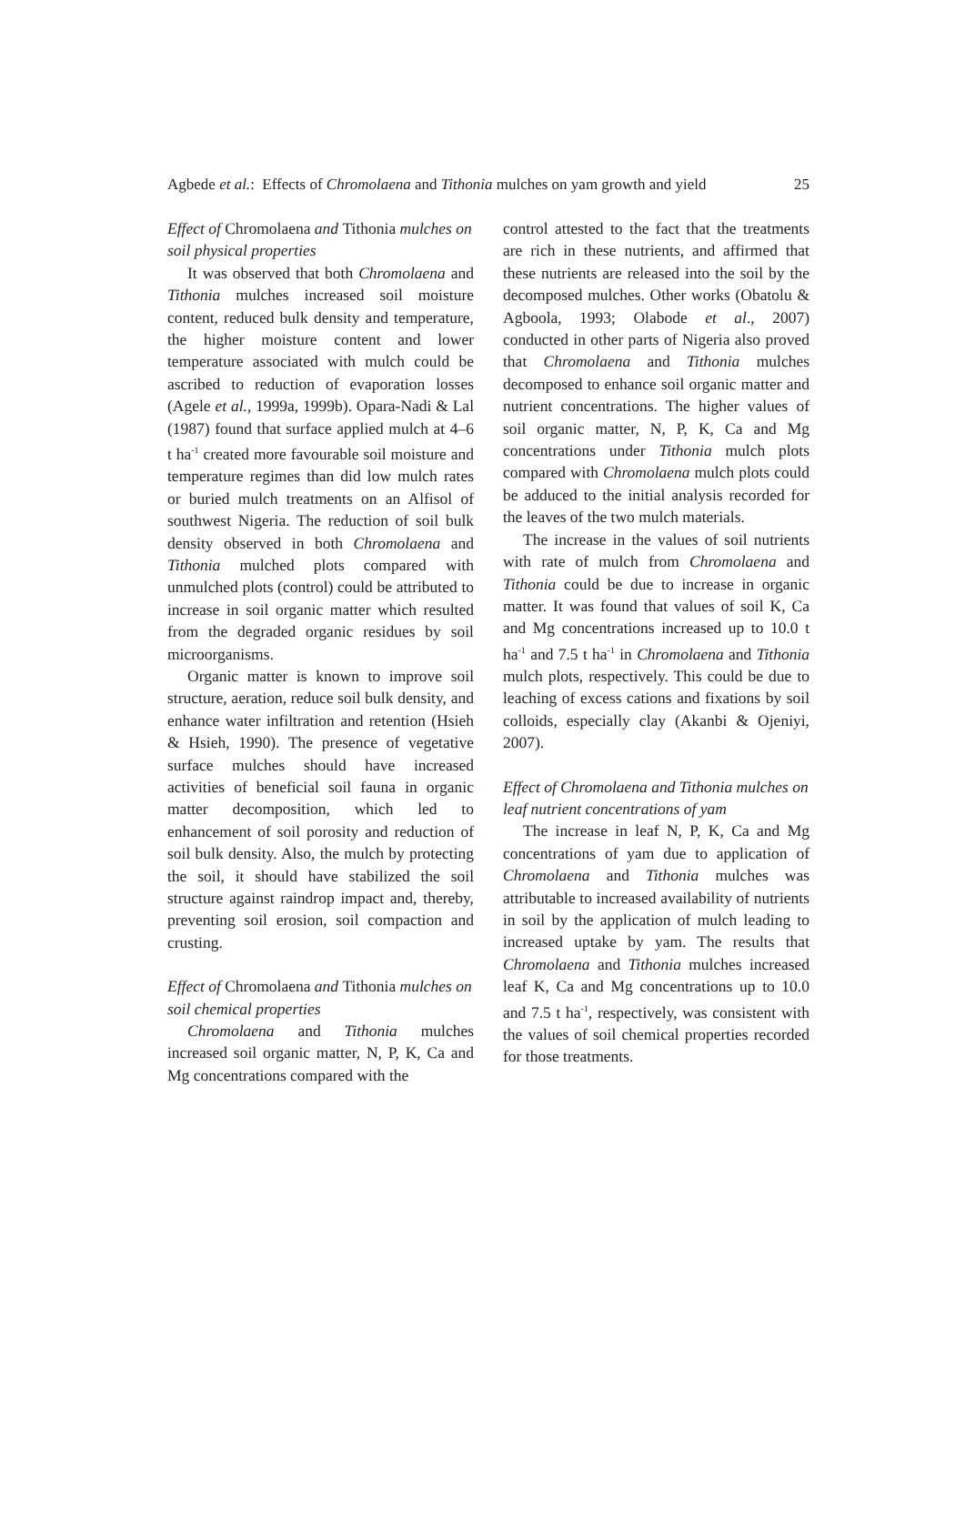Agbede et al.: Effects of Chromolaena and Tithonia mulches on yam growth and yield 25
Effect of Chromolaena and Tithonia mulches on soil physical properties
It was observed that both Chromolaena and Tithonia mulches increased soil moisture content, reduced bulk density and temperature, the higher moisture content and lower temperature associated with mulch could be ascribed to reduction of evaporation losses (Agele et al., 1999a, 1999b). Opara-Nadi & Lal (1987) found that surface applied mulch at 4–6 t ha<sup>-1</sup> created more favourable soil moisture and temperature regimes than did low mulch rates or buried mulch treatments on an Alfisol of southwest Nigeria. The reduction of soil bulk density observed in both Chromolaena and Tithonia mulched plots compared with unmulched plots (control) could be attributed to increase in soil organic matter which resulted from the degraded organic residues by soil microorganisms.
Organic matter is known to improve soil structure, aeration, reduce soil bulk density, and enhance water infiltration and retention (Hsieh & Hsieh, 1990). The presence of vegetative surface mulches should have increased activities of beneficial soil fauna in organic matter decomposition, which led to enhancement of soil porosity and reduction of soil bulk density. Also, the mulch by protecting the soil, it should have stabilized the soil structure against raindrop impact and, thereby, preventing soil erosion, soil compaction and crusting.
Effect of Chromolaena and Tithonia mulches on soil chemical properties
Chromolaena and Tithonia mulches increased soil organic matter, N, P, K, Ca and Mg concentrations compared with the
control attested to the fact that the treatments are rich in these nutrients, and affirmed that these nutrients are released into the soil by the decomposed mulches. Other works (Obatolu & Agboola, 1993; Olabode et al., 2007) conducted in other parts of Nigeria also proved that Chromolaena and Tithonia mulches decomposed to enhance soil organic matter and nutrient concentrations. The higher values of soil organic matter, N, P, K, Ca and Mg concentrations under Tithonia mulch plots compared with Chromolaena mulch plots could be adduced to the initial analysis recorded for the leaves of the two mulch materials.
The increase in the values of soil nutrients with rate of mulch from Chromolaena and Tithonia could be due to increase in organic matter. It was found that values of soil K, Ca and Mg concentrations increased up to 10.0 t ha<sup>-1</sup> and 7.5 t ha<sup>-1</sup> in Chromolaena and Tithonia mulch plots, respectively. This could be due to leaching of excess cations and fixations by soil colloids, especially clay (Akanbi & Ojeniyi, 2007).
Effect of Chromolaena and Tithonia mulches on leaf nutrient concentrations of yam
The increase in leaf N, P, K, Ca and Mg concentrations of yam due to application of Chromolaena and Tithonia mulches was attributable to increased availability of nutrients in soil by the application of mulch leading to increased uptake by yam. The results that Chromolaena and Tithonia mulches increased leaf K, Ca and Mg concentrations up to 10.0 and 7.5 t ha<sup>-1</sup>, respectively, was consistent with the values of soil chemical properties recorded for those treatments.